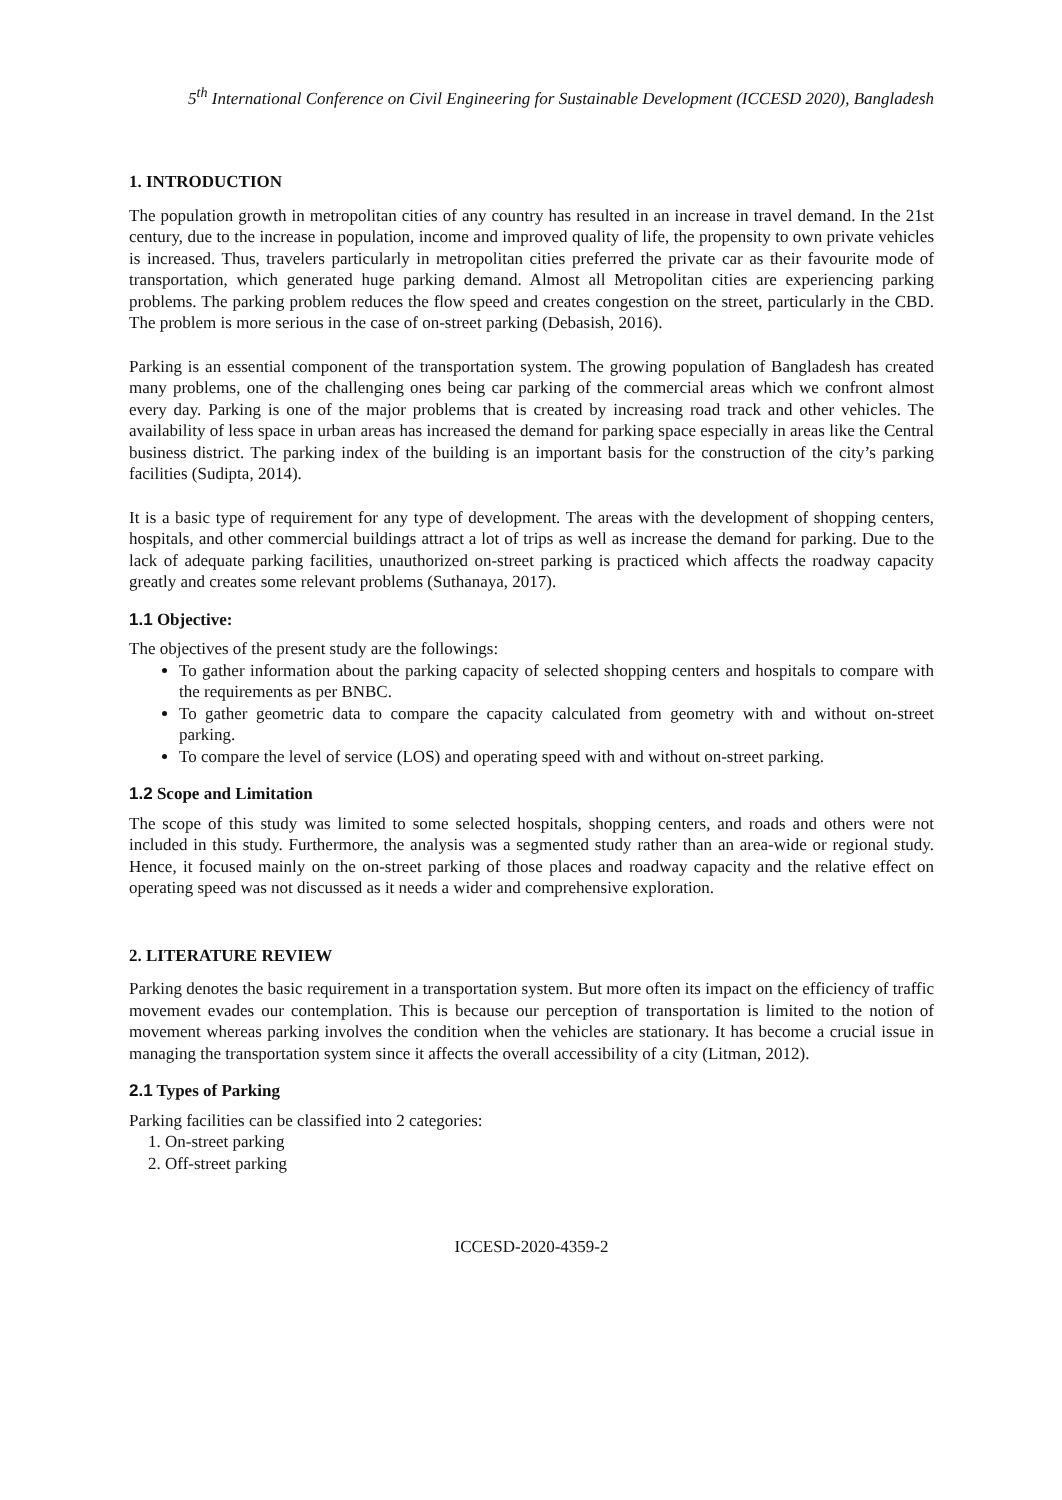5<sup>th</sup> International Conference on Civil Engineering for Sustainable Development (ICCESD 2020), Bangladesh
1. INTRODUCTION
The population growth in metropolitan cities of any country has resulted in an increase in travel demand. In the 21st century, due to the increase in population, income and improved quality of life, the propensity to own private vehicles is increased. Thus, travelers particularly in metropolitan cities preferred the private car as their favourite mode of transportation, which generated huge parking demand. Almost all Metropolitan cities are experiencing parking problems. The parking problem reduces the flow speed and creates congestion on the street, particularly in the CBD. The problem is more serious in the case of on-street parking (Debasish, 2016).
Parking is an essential component of the transportation system. The growing population of Bangladesh has created many problems, one of the challenging ones being car parking of the commercial areas which we confront almost every day. Parking is one of the major problems that is created by increasing road track and other vehicles. The availability of less space in urban areas has increased the demand for parking space especially in areas like the Central business district. The parking index of the building is an important basis for the construction of the city’s parking facilities (Sudipta, 2014).
It is a basic type of requirement for any type of development. The areas with the development of shopping centers, hospitals, and other commercial buildings attract a lot of trips as well as increase the demand for parking. Due to the lack of adequate parking facilities, unauthorized on-street parking is practiced which affects the roadway capacity greatly and creates some relevant problems (Suthanaya, 2017).
1.1 Objective:
The objectives of the present study are the followings:
To gather information about the parking capacity of selected shopping centers and hospitals to compare with the requirements as per BNBC.
To gather geometric data to compare the capacity calculated from geometry with and without on-street parking.
To compare the level of service (LOS) and operating speed with and without on-street parking.
1.2 Scope and Limitation
The scope of this study was limited to some selected hospitals, shopping centers, and roads and others were not included in this study. Furthermore, the analysis was a segmented study rather than an area-wide or regional study. Hence, it focused mainly on the on-street parking of those places and roadway capacity and the relative effect on operating speed was not discussed as it needs a wider and comprehensive exploration.
2. LITERATURE REVIEW
Parking denotes the basic requirement in a transportation system. But more often its impact on the efficiency of traffic movement evades our contemplation. This is because our perception of transportation is limited to the notion of movement whereas parking involves the condition when the vehicles are stationary. It has become a crucial issue in managing the transportation system since it affects the overall accessibility of a city (Litman, 2012).
2.1 Types of Parking
Parking facilities can be classified into 2 categories:
1. On-street parking
2. Off-street parking
ICCESD-2020-4359-2